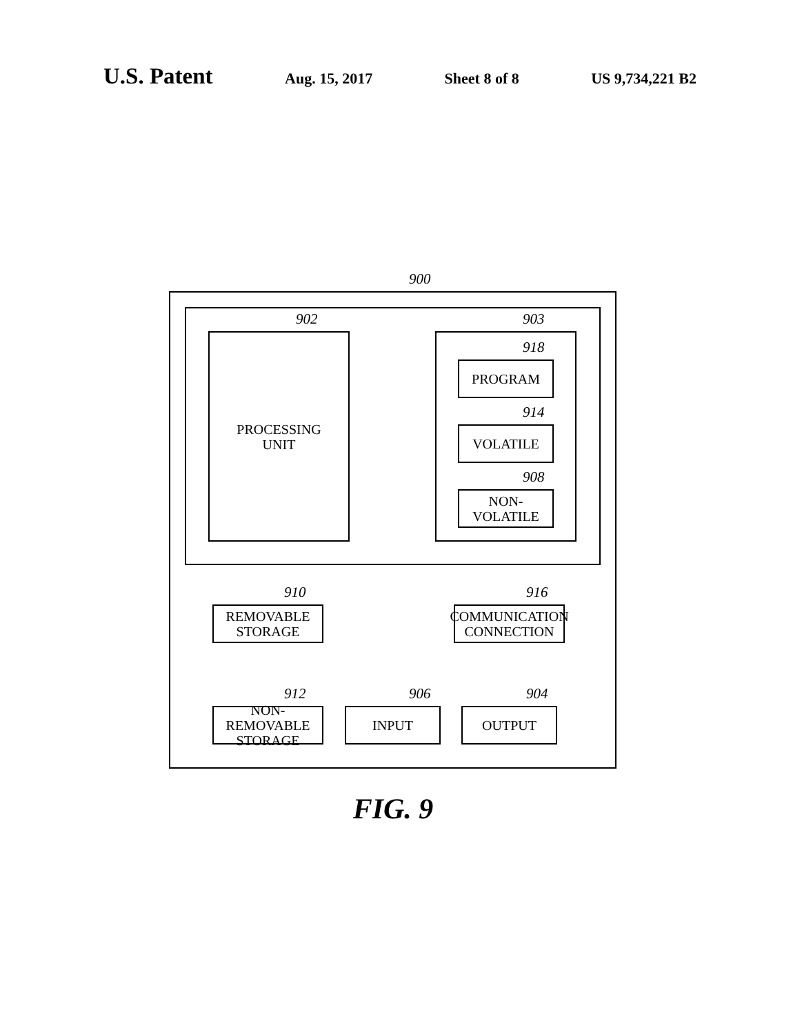U.S. Patent Aug. 15, 2017 Sheet 8 of 8 US 9,734,221 B2
900
902
PROCESSING
UNIT
903
918
PROGRAM
914
VOLATILE
908
NON-VOLATILE
910
REMOVABLE
STORAGE
916
COMMUNICATION
CONNECTION
912
NON-REMOVABLE
STORAGE
906
INPUT
904
OUTPUT
FIG. 9